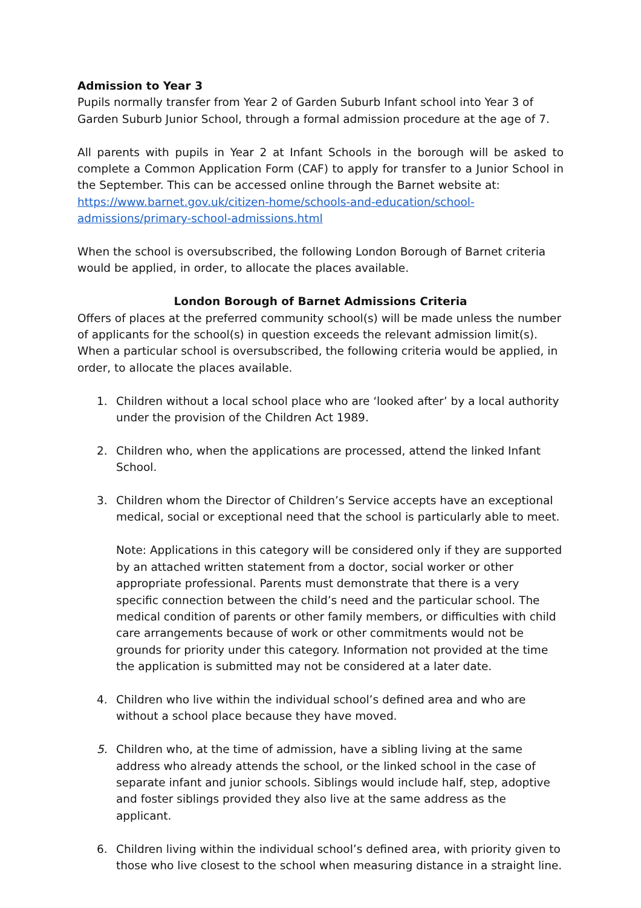Admission to Year 3
Pupils normally transfer from Year 2 of Garden Suburb Infant school into Year 3 of Garden Suburb Junior School, through a formal admission procedure at the age of 7.
All parents with pupils in Year 2 at Infant Schools in the borough will be asked to complete a Common Application Form (CAF) to apply for transfer to a Junior School in the September. This can be accessed online through the Barnet website at:
https://www.barnet.gov.uk/citizen-home/schools-and-education/school-admissions/primary-school-admissions.html
When the school is oversubscribed, the following London Borough of Barnet criteria would be applied, in order, to allocate the places available.
London Borough of Barnet Admissions Criteria
Offers of places at the preferred community school(s) will be made unless the number of applicants for the school(s) in question exceeds the relevant admission limit(s). When a particular school is oversubscribed, the following criteria would be applied, in order, to allocate the places available.
1. Children without a local school place who are ‘looked after’ by a local authority under the provision of the Children Act 1989.
2. Children who, when the applications are processed, attend the linked Infant School.
3. Children whom the Director of Children’s Service accepts have an exceptional medical, social or exceptional need that the school is particularly able to meet.
Note: Applications in this category will be considered only if they are supported by an attached written statement from a doctor, social worker or other appropriate professional. Parents must demonstrate that there is a very specific connection between the child’s need and the particular school. The medical condition of parents or other family members, or difficulties with child care arrangements because of work or other commitments would not be grounds for priority under this category. Information not provided at the time the application is submitted may not be considered at a later date.
4. Children who live within the individual school’s defined area and who are without a school place because they have moved.
5. Children who, at the time of admission, have a sibling living at the same address who already attends the school, or the linked school in the case of separate infant and junior schools. Siblings would include half, step, adoptive and foster siblings provided they also live at the same address as the applicant.
6. Children living within the individual school’s defined area, with priority given to those who live closest to the school when measuring distance in a straight line.